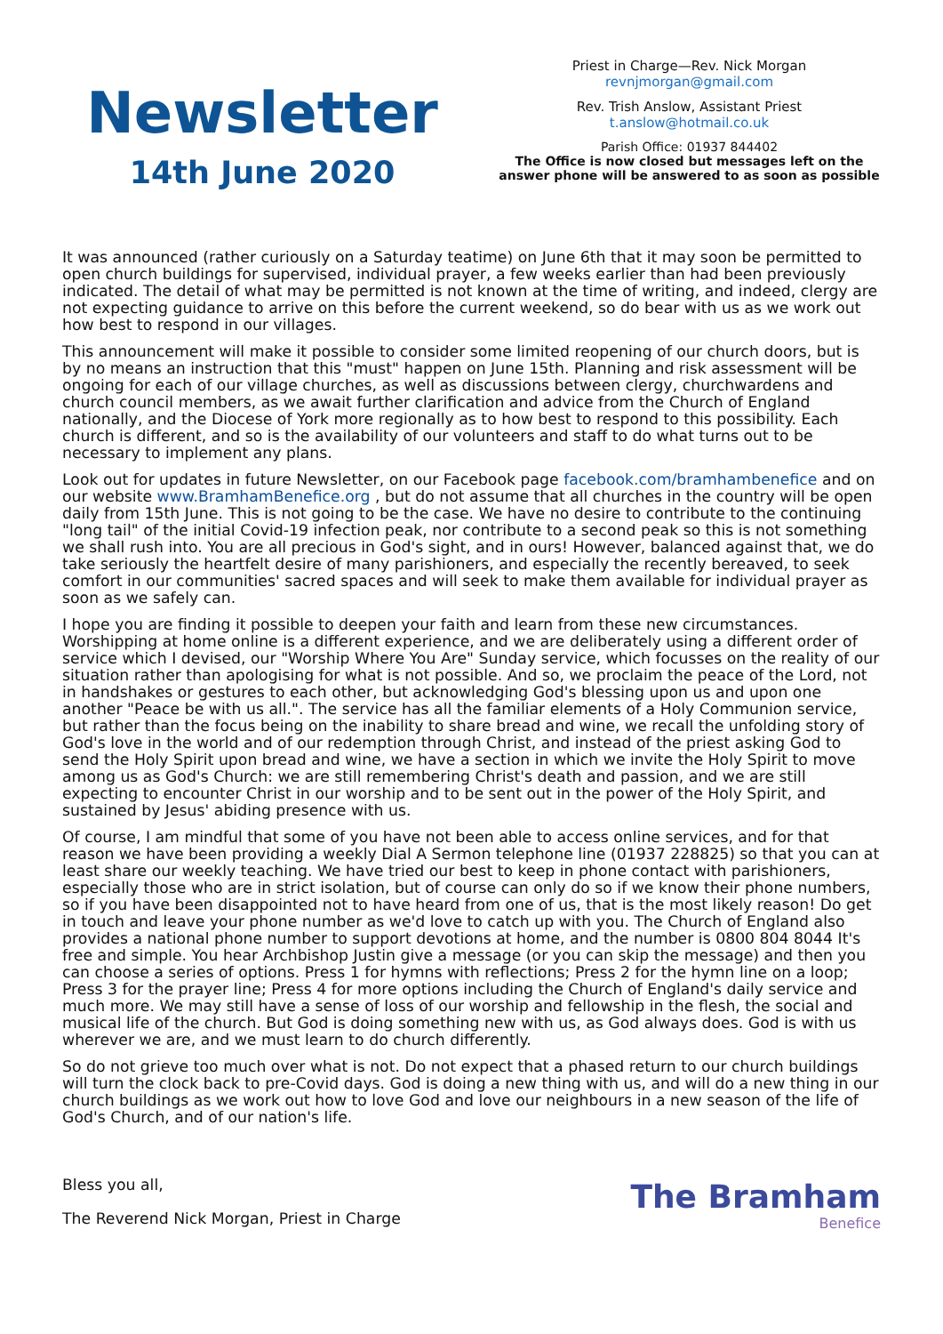Newsletter
14th June 2020
Priest in Charge—Rev. Nick Morgan
revnjmorgan@gmail.com
Rev. Trish Anslow, Assistant Priest
t.anslow@hotmail.co.uk
Parish Office: 01937 844402
The Office is now closed but messages left on the answer phone will be answered to as soon as possible
It was announced (rather curiously on a Saturday teatime) on June 6th that it may soon be permitted to open church buildings for supervised, individual prayer, a few weeks earlier than had been previously indicated. The detail of what may be permitted is not known at the time of writing, and indeed, clergy are not expecting guidance to arrive on this before the current weekend, so do bear with us as we work out how best to respond in our villages.
This announcement will make it possible to consider some limited reopening of our church doors, but is by no means an instruction that this "must" happen on June 15th. Planning and risk assessment will be ongoing for each of our village churches, as well as discussions between clergy, churchwardens and church council members, as we await further clarification and advice from the Church of England nationally, and the Diocese of York more regionally as to how best to respond to this possibility. Each church is different, and so is the availability of our volunteers and staff to do what turns out to be necessary to implement any plans.
Look out for updates in future Newsletter, on our Facebook page facebook.com/bramhambenefice and on our website www.BramhamBenefice.org , but do not assume that all churches in the country will be open daily from 15th June. This is not going to be the case. We have no desire to contribute to the continuing "long tail" of the initial Covid-19 infection peak, nor contribute to a second peak so this is not something we shall rush into. You are all precious in God's sight, and in ours! However, balanced against that, we do take seriously the heartfelt desire of many parishioners, and especially the recently bereaved, to seek comfort in our communities' sacred spaces and will seek to make them available for individual prayer as soon as we safely can.
I hope you are finding it possible to deepen your faith and learn from these new circumstances. Worshipping at home online is a different experience, and we are deliberately using a different order of service which I devised, our "Worship Where You Are" Sunday service, which focusses on the reality of our situation rather than apologising for what is not possible. And so, we proclaim the peace of the Lord, not in handshakes or gestures to each other, but acknowledging God's blessing upon us and upon one another "Peace be with us all.". The service has all the familiar elements of a Holy Communion service, but rather than the focus being on the inability to share bread and wine, we recall the unfolding story of God's love in the world and of our redemption through Christ, and instead of the priest asking God to send the Holy Spirit upon bread and wine, we have a section in which we invite the Holy Spirit to move among us as God's Church: we are still remembering Christ's death and passion, and we are still expecting to encounter Christ in our worship and to be sent out in the power of the Holy Spirit, and sustained by Jesus' abiding presence with us.
Of course, I am mindful that some of you have not been able to access online services, and for that reason we have been providing a weekly Dial A Sermon telephone line (01937 228825) so that you can at least share our weekly teaching. We have tried our best to keep in phone contact with parishioners, especially those who are in strict isolation, but of course can only do so if we know their phone numbers, so if you have been disappointed not to have heard from one of us, that is the most likely reason! Do get in touch and leave your phone number as we'd love to catch up with you. The Church of England also provides a national phone number to support devotions at home, and the number is 0800 804 8044 It's free and simple. You hear Archbishop Justin give a message (or you can skip the message) and then you can choose a series of options. Press 1 for hymns with reflections; Press 2 for the hymn line on a loop; Press 3 for the prayer line; Press 4 for more options including the Church of England's daily service and much more. We may still have a sense of loss of our worship and fellowship in the flesh, the social and musical life of the church. But God is doing something new with us, as God always does. God is with us wherever we are, and we must learn to do church differently.
So do not grieve too much over what is not. Do not expect that a phased return to our church buildings will turn the clock back to pre-Covid days. God is doing a new thing with us, and will do a new thing in our church buildings as we work out how to love God and love our neighbours in a new season of the life of God's Church, and of our nation's life.
Bless you all,
The Reverend Nick Morgan, Priest in Charge
The Bramham
Benefice